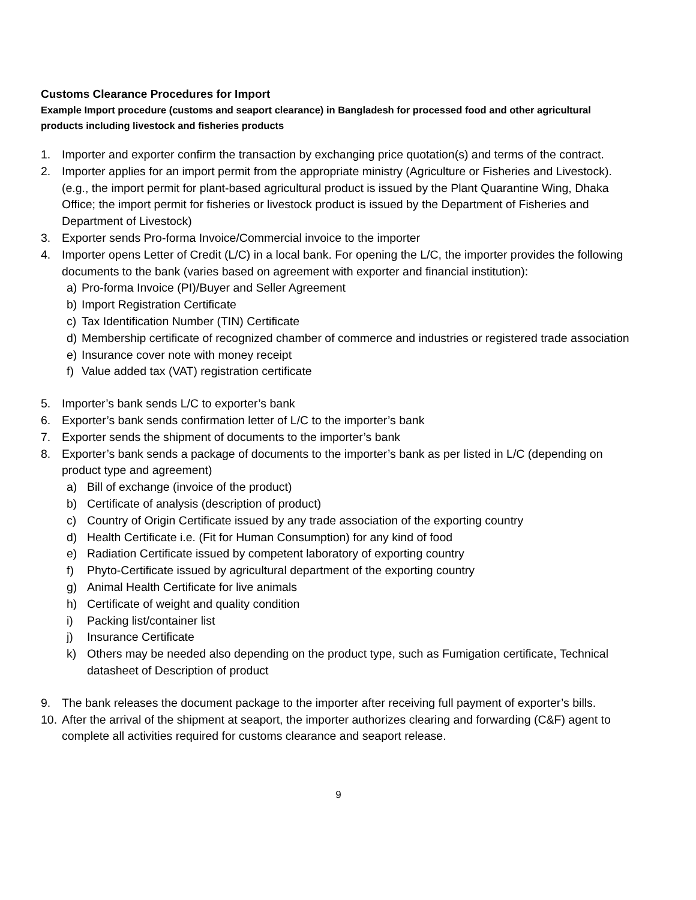Customs Clearance Procedures for Import
Example Import procedure (customs and seaport clearance) in Bangladesh for processed food and other agricultural products including livestock and fisheries products
1. Importer and exporter confirm the transaction by exchanging price quotation(s) and terms of the contract.
2. Importer applies for an import permit from the appropriate ministry (Agriculture or Fisheries and Livestock). (e.g., the import permit for plant-based agricultural product is issued by the Plant Quarantine Wing, Dhaka Office; the import permit for fisheries or livestock product is issued by the Department of Fisheries and Department of Livestock)
3. Exporter sends Pro-forma Invoice/Commercial invoice to the importer
4. Importer opens Letter of Credit (L/C) in a local bank. For opening the L/C, the importer provides the following documents to the bank (varies based on agreement with exporter and financial institution):
a) Pro-forma Invoice (PI)/Buyer and Seller Agreement
b) Import Registration Certificate
c) Tax Identification Number (TIN) Certificate
d) Membership certificate of recognized chamber of commerce and industries or registered trade association
e) Insurance cover note with money receipt
f) Value added tax (VAT) registration certificate
5. Importer’s bank sends L/C to exporter’s bank
6. Exporter’s bank sends confirmation letter of L/C to the importer’s bank
7. Exporter sends the shipment of documents to the importer’s bank
8. Exporter’s bank sends a package of documents to the importer’s bank as per listed in L/C (depending on product type and agreement)
a) Bill of exchange (invoice of the product)
b) Certificate of analysis (description of product)
c) Country of Origin Certificate issued by any trade association of the exporting country
d) Health Certificate i.e. (Fit for Human Consumption) for any kind of food
e) Radiation Certificate issued by competent laboratory of exporting country
f) Phyto-Certificate issued by agricultural department of the exporting country
g) Animal Health Certificate for live animals
h) Certificate of weight and quality condition
i) Packing list/container list
j) Insurance Certificate
k) Others may be needed also depending on the product type, such as Fumigation certificate, Technical datasheet of Description of product
9. The bank releases the document package to the importer after receiving full payment of exporter’s bills.
10. After the arrival of the shipment at seaport, the importer authorizes clearing and forwarding (C&F) agent to complete all activities required for customs clearance and seaport release.
9